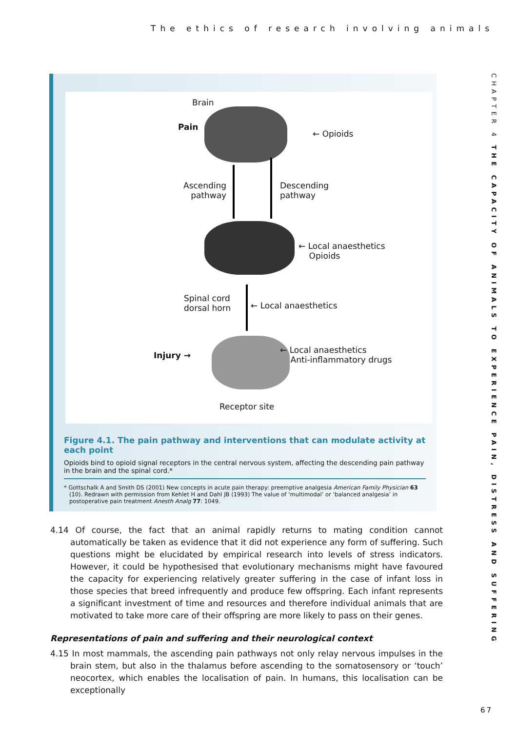The ethics of research involving animals
CHAPTER 4 THE CAPACITY OF ANIMALS TO EXPERIENCE PAIN, DISTRESS AND SUFFERING
Brain
Pain
← Opioids
Ascending
pathway
Descending
pathway
← Local anaesthetics
Opioids
Spinal cord
dorsal horn
← Local anaesthetics
Injury →
← Local anaesthetics
Anti-inflammatory drugs
Receptor site
Figure 4.1. The pain pathway and interventions that can modulate activity at each point
Opioids bind to opioid signal receptors in the central nervous system, affecting the descending pain pathway in the brain and the spinal cord.*
* Gottschalk A and Smith DS (2001) New concepts in acute pain therapy: preemptive analgesia American Family Physician 63 (10). Redrawn with permission from Kehlet H and Dahl JB (1993) The value of ‘multimodal’ or ‘balanced analgesia’ in postoperative pain treatment Anesth Analg 77: 1049.
4.14 Of course, the fact that an animal rapidly returns to mating condition cannot automatically be taken as evidence that it did not experience any form of suffering. Such questions might be elucidated by empirical research into levels of stress indicators. However, it could be hypothesised that evolutionary mechanisms might have favoured the capacity for experiencing relatively greater suffering in the case of infant loss in those species that breed infrequently and produce few offspring. Each infant represents a significant investment of time and resources and therefore individual animals that are motivated to take more care of their offspring are more likely to pass on their genes.
Representations of pain and suffering and their neurological context
4.15 In most mammals, the ascending pain pathways not only relay nervous impulses in the brain stem, but also in the thalamus before ascending to the somatosensory or ‘touch’ neocortex, which enables the localisation of pain. In humans, this localisation can be exceptionally
67